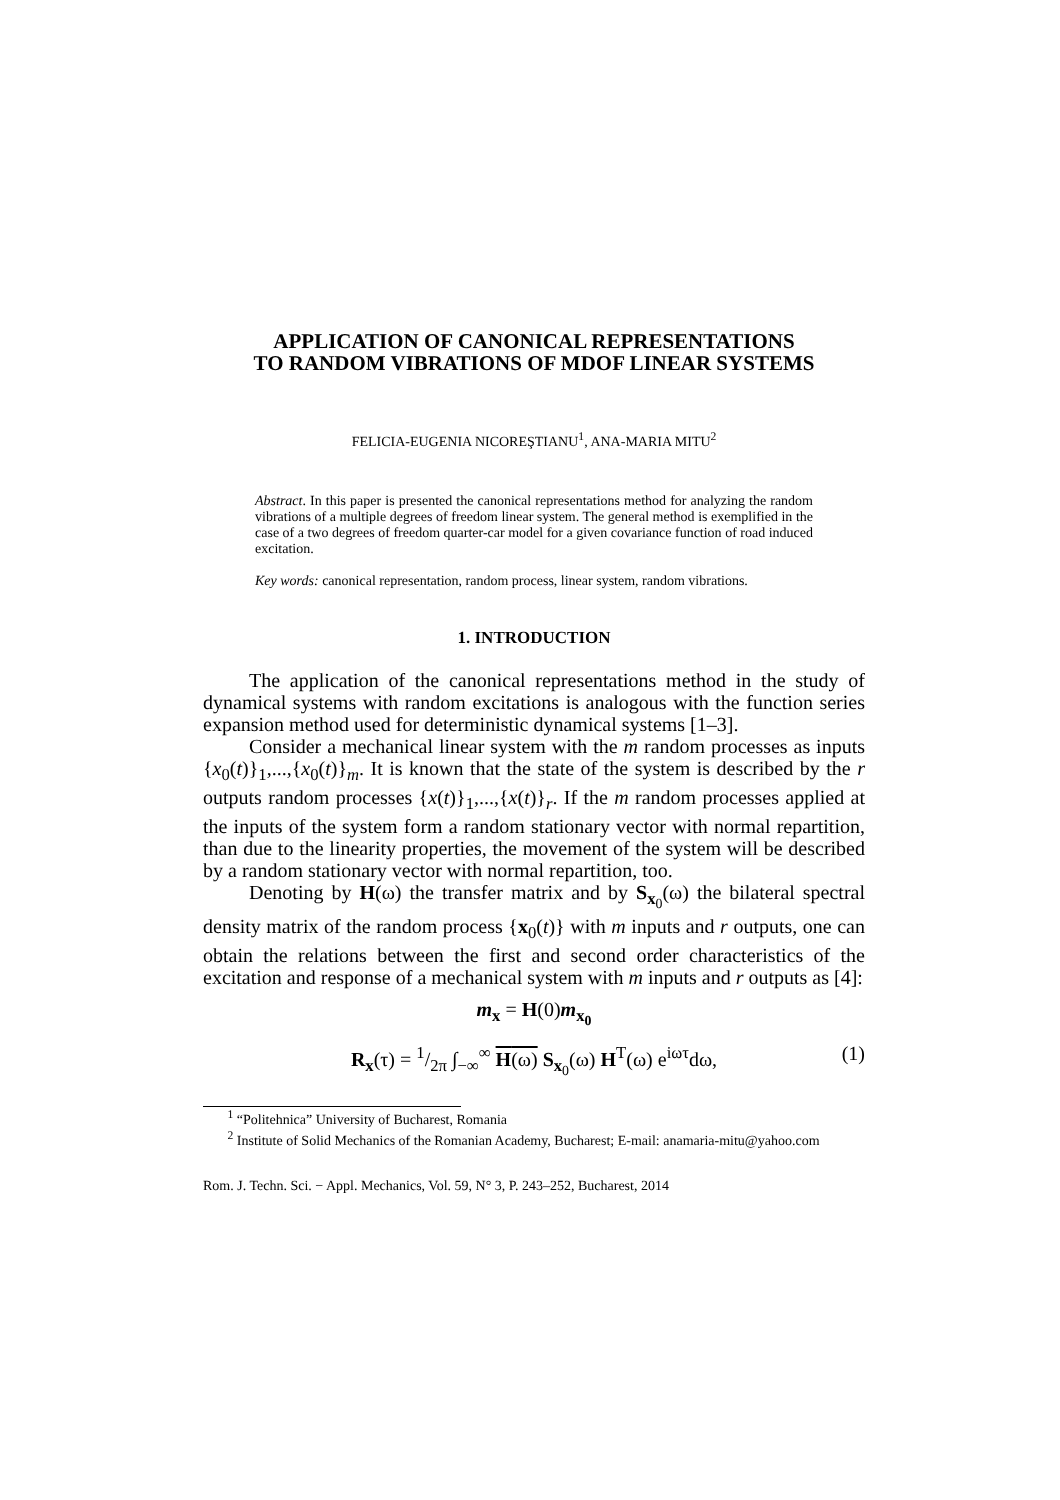APPLICATION OF CANONICAL REPRESENTATIONS
TO RANDOM VIBRATIONS OF MDOF LINEAR SYSTEMS
FELICIA-EUGENIA NICOREŞTIANU<sup>1</sup>, ANA-MARIA MITU<sup>2</sup>
Abstract. In this paper is presented the canonical representations method for analyzing the random vibrations of a multiple degrees of freedom linear system. The general method is exemplified in the case of a two degrees of freedom quarter-car model for a given covariance function of road induced excitation.
Key words: canonical representation, random process, linear system, random vibrations.
1. INTRODUCTION
The application of the canonical representations method in the study of dynamical systems with random excitations is analogous with the function series expansion method used for deterministic dynamical systems [1–3].
Consider a mechanical linear system with the m random processes as inputs {x<sub>0</sub>(t)}<sub>1</sub>,...,{x<sub>0</sub>(t)}<sub>m</sub>. It is known that the state of the system is described by the r outputs random processes {x(t)}<sub>1</sub>,...,{x(t)}<sub>r</sub>. If the m random processes applied at the inputs of the system form a random stationary vector with normal repartition, than due to the linearity properties, the movement of the system will be described by a random stationary vector with normal repartition, too.
Denoting by H(ω) the transfer matrix and by S<sub>x<sub>0</sub></sub>(ω) the bilateral spectral density matrix of the random process {x<sub>0</sub>(t)} with m inputs and r outputs, one can obtain the relations between the first and second order characteristics of the excitation and response of a mechanical system with m inputs and r outputs as [4]:
m<sub>x</sub> = H(0)m<sub>x<sub>0</sub></sub>
(1) R<sub>x</sub>(τ) = 1/2π ∫<sub>−∞</sub><sup>∞</sup> H(ω) S<sub>x<sub>0</sub></sub>(ω) H<sup>T</sup>(ω) e<sup>iωτ</sup>dω,
<sup>1</sup> “Politehnica” University of Bucharest, Romania
<sup>2</sup> Institute of Solid Mechanics of the Romanian Academy, Bucharest; E-mail: anamaria-mitu@yahoo.com
Rom. J. Techn. Sci. − Appl. Mechanics, Vol. 59, N° 3, P. 243–252, Bucharest, 2014